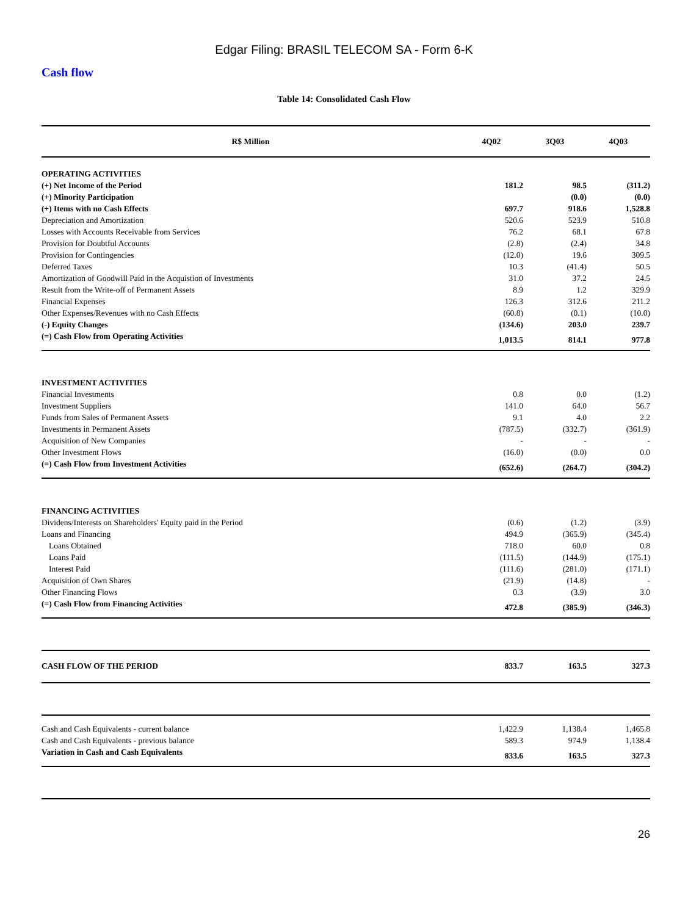Edgar Filing: BRASIL TELECOM SA - Form 6-K
Cash flow
Table 14: Consolidated Cash Flow
| R$ Million | 4Q02 | 3Q03 | 4Q03 |
| --- | --- | --- | --- |
| OPERATING ACTIVITIES | | | |
| (+) Net Income of the Period | 181.2 | 98.5 | (311.2) |
| (+) Minority Participation | | (0.0) | (0.0) |
| (+) Items with no Cash Effects | 697.7 | 918.6 | 1,528.8 |
| Depreciation and Amortization | 520.6 | 523.9 | 510.8 |
| Losses with Accounts Receivable from Services | 76.2 | 68.1 | 67.8 |
| Provision for Doubtful Accounts | (2.8) | (2.4) | 34.8 |
| Provision for Contingencies | (12.0) | 19.6 | 309.5 |
| Deferred Taxes | 10.3 | (41.4) | 50.5 |
| Amortization of Goodwill Paid in the Acquistion of Investments | 31.0 | 37.2 | 24.5 |
| Result from the Write-off of Permanent Assets | 8.9 | 1.2 | 329.9 |
| Financial Expenses | 126.3 | 312.6 | 211.2 |
| Other Expenses/Revenues with no Cash Effects | (60.8) | (0.1) | (10.0) |
| (-) Equity Changes | (134.6) | 203.0 | 239.7 |
| (=) Cash Flow from Operating Activities | 1,013.5 | 814.1 | 977.8 |
| INVESTMENT ACTIVITIES | | | |
| Financial Investments | 0.8 | 0.0 | (1.2) |
| Investment Suppliers | 141.0 | 64.0 | 56.7 |
| Funds from Sales of Permanent Assets | 9.1 | 4.0 | 2.2 |
| Investments in Permanent Assets | (787.5) | (332.7) | (361.9) |
| Acquisition of New Companies | - | - | - |
| Other Investment Flows | (16.0) | (0.0) | 0.0 |
| (=) Cash Flow from Investment Activities | (652.6) | (264.7) | (304.2) |
| FINANCING ACTIVITIES | | | |
| Dividens/Interests on Shareholders' Equity paid in the Period | (0.6) | (1.2) | (3.9) |
| Loans and Financing | 494.9 | (365.9) | (345.4) |
| Loans Obtained | 718.0 | 60.0 | 0.8 |
| Loans Paid | (111.5) | (144.9) | (175.1) |
| Interest Paid | (111.6) | (281.0) | (171.1) |
| Acquisition of Own Shares | (21.9) | (14.8) | - |
| Other Financing Flows | 0.3 | (3.9) | 3.0 |
| (=) Cash Flow from Financing Activities | 472.8 | (385.9) | (346.3) |
| CASH FLOW OF THE PERIOD | 833.7 | 163.5 | 327.3 |
| Cash and Cash Equivalents - current balance | 1,422.9 | 1,138.4 | 1,465.8 |
| Cash and Cash Equivalents - previous balance | 589.3 | 974.9 | 1,138.4 |
| Variation in Cash and Cash Equivalents | 833.6 | 163.5 | 327.3 |
26